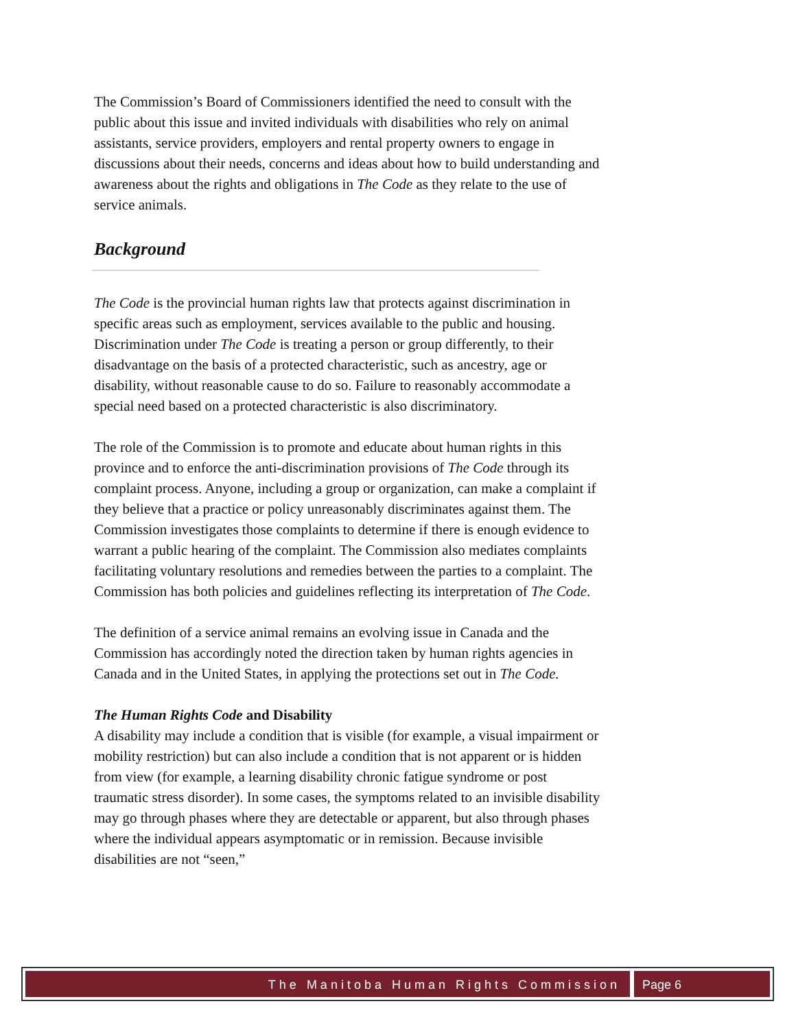The Commission’s Board of Commissioners identified the need to consult with the public about this issue and invited individuals with disabilities who rely on animal assistants, service providers, employers and rental property owners to engage in discussions about their needs, concerns and ideas about how to build understanding and awareness about the rights and obligations in The Code as they relate to the use of service animals.
Background
The Code is the provincial human rights law that protects against discrimination in specific areas such as employment, services available to the public and housing. Discrimination under The Code is treating a person or group differently, to their disadvantage on the basis of a protected characteristic, such as ancestry, age or disability, without reasonable cause to do so. Failure to reasonably accommodate a special need based on a protected characteristic is also discriminatory.
The role of the Commission is to promote and educate about human rights in this province and to enforce the anti-discrimination provisions of The Code through its complaint process. Anyone, including a group or organization, can make a complaint if they believe that a practice or policy unreasonably discriminates against them. The Commission investigates those complaints to determine if there is enough evidence to warrant a public hearing of the complaint. The Commission also mediates complaints facilitating voluntary resolutions and remedies between the parties to a complaint. The Commission has both policies and guidelines reflecting its interpretation of The Code.
The definition of a service animal remains an evolving issue in Canada and the Commission has accordingly noted the direction taken by human rights agencies in Canada and in the United States, in applying the protections set out in The Code.
The Human Rights Code and Disability
A disability may include a condition that is visible (for example, a visual impairment or mobility restriction) but can also include a condition that is not apparent or is hidden from view (for example, a learning disability chronic fatigue syndrome or post traumatic stress disorder). In some cases, the symptoms related to an invisible disability may go through phases where they are detectable or apparent, but also through phases where the individual appears asymptomatic or in remission. Because invisible disabilities are not “seen,”
The Manitoba Human Rights Commission
Page 6